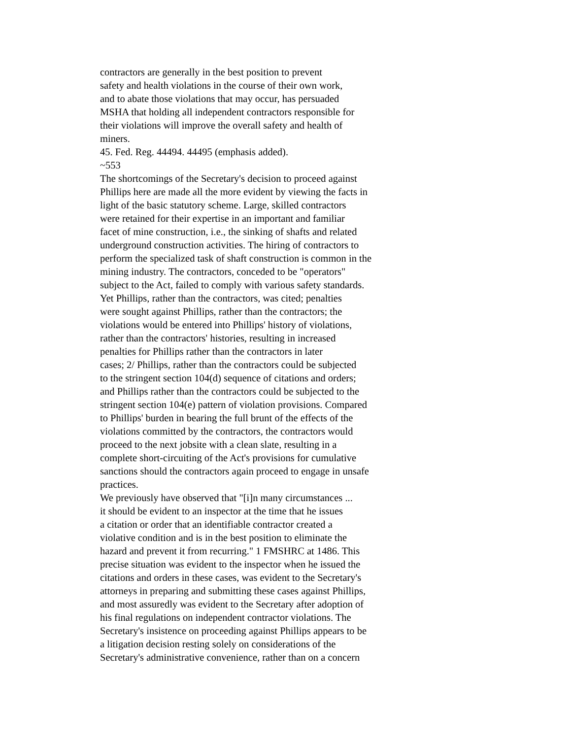contractors are generally in the best position to prevent safety and health violations in the course of their own work, and to abate those violations that may occur, has persuaded MSHA that holding all independent contractors responsible for their violations will improve the overall safety and health of miners.
45. Fed. Reg. 44494. 44495 (emphasis added).
~553
The shortcomings of the Secretary's decision to proceed against Phillips here are made all the more evident by viewing the facts in light of the basic statutory scheme. Large, skilled contractors were retained for their expertise in an important and familiar facet of mine construction, i.e., the sinking of shafts and related underground construction activities. The hiring of contractors to perform the specialized task of shaft construction is common in the mining industry. The contractors, conceded to be "operators" subject to the Act, failed to comply with various safety standards. Yet Phillips, rather than the contractors, was cited; penalties were sought against Phillips, rather than the contractors; the violations would be entered into Phillips' history of violations, rather than the contractors' histories, resulting in increased penalties for Phillips rather than the contractors in later cases; 2/ Phillips, rather than the contractors could be subjected to the stringent section 104(d) sequence of citations and orders; and Phillips rather than the contractors could be subjected to the stringent section 104(e) pattern of violation provisions. Compared to Phillips' burden in bearing the full brunt of the effects of the violations committed by the contractors, the contractors would proceed to the next jobsite with a clean slate, resulting in a complete short-circuiting of the Act's provisions for cumulative sanctions should the contractors again proceed to engage in unsafe practices.
We previously have observed that "[i]n many circumstances ... it should be evident to an inspector at the time that he issues a citation or order that an identifiable contractor created a violative condition and is in the best position to eliminate the hazard and prevent it from recurring." 1 FMSHRC at 1486. This precise situation was evident to the inspector when he issued the citations and orders in these cases, was evident to the Secretary's attorneys in preparing and submitting these cases against Phillips, and most assuredly was evident to the Secretary after adoption of his final regulations on independent contractor violations. The Secretary's insistence on proceeding against Phillips appears to be a litigation decision resting solely on considerations of the Secretary's administrative convenience, rather than on a concern